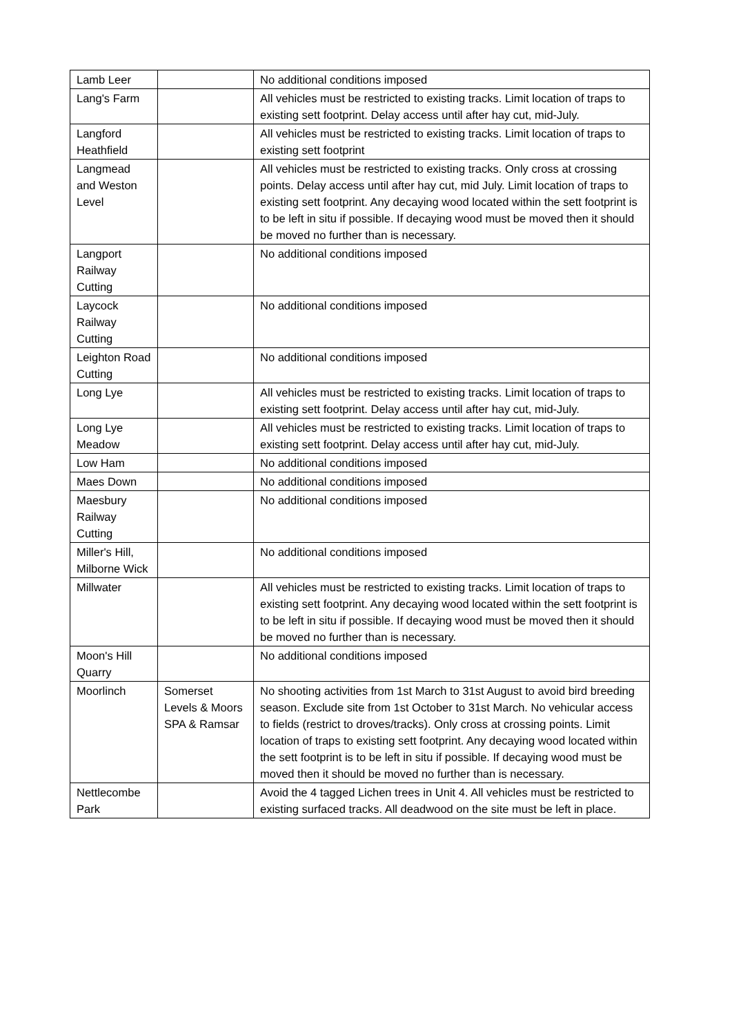| Lamb Leer | | No additional conditions imposed |
| Lang's Farm | | All vehicles must be restricted to existing tracks. Limit location of traps to existing sett footprint. Delay access until after hay cut, mid-July. |
| Langford Heathfield | | All vehicles must be restricted to existing tracks. Limit location of traps to existing sett footprint |
| Langmead and Weston Level | | All vehicles must be restricted to existing tracks. Only cross at crossing points. Delay access until after hay cut, mid July. Limit location of traps to existing sett footprint. Any decaying wood located within the sett footprint is to be left in situ if possible. If decaying wood must be moved then it should be moved no further than is necessary. |
| Langport Railway Cutting | | No additional conditions imposed |
| Laycock Railway Cutting | | No additional conditions imposed |
| Leighton Road Cutting | | No additional conditions imposed |
| Long Lye | | All vehicles must be restricted to existing tracks. Limit location of traps to existing sett footprint. Delay access until after hay cut, mid-July. |
| Long Lye Meadow | | All vehicles must be restricted to existing tracks. Limit location of traps to existing sett footprint. Delay access until after hay cut, mid-July. |
| Low Ham | | No additional conditions imposed |
| Maes Down | | No additional conditions imposed |
| Maesbury Railway Cutting | | No additional conditions imposed |
| Miller's Hill, Milborne Wick | | No additional conditions imposed |
| Millwater | | All vehicles must be restricted to existing tracks. Limit location of traps to existing sett footprint. Any decaying wood located within the sett footprint is to be left in situ if possible. If decaying wood must be moved then it should be moved no further than is necessary. |
| Moon's Hill Quarry | | No additional conditions imposed |
| Moorlinch | Somerset Levels & Moors SPA & Ramsar | No shooting activities from 1st March to 31st August to avoid bird breeding season. Exclude site from 1st October to 31st March. No vehicular access to fields (restrict to droves/tracks). Only cross at crossing points. Limit location of traps to existing sett footprint. Any decaying wood located within the sett footprint is to be left in situ if possible. If decaying wood must be moved then it should be moved no further than is necessary. |
| Nettlecombe Park | | Avoid the 4 tagged Lichen trees in Unit 4. All vehicles must be restricted to existing surfaced tracks. All deadwood on the site must be left in place. |